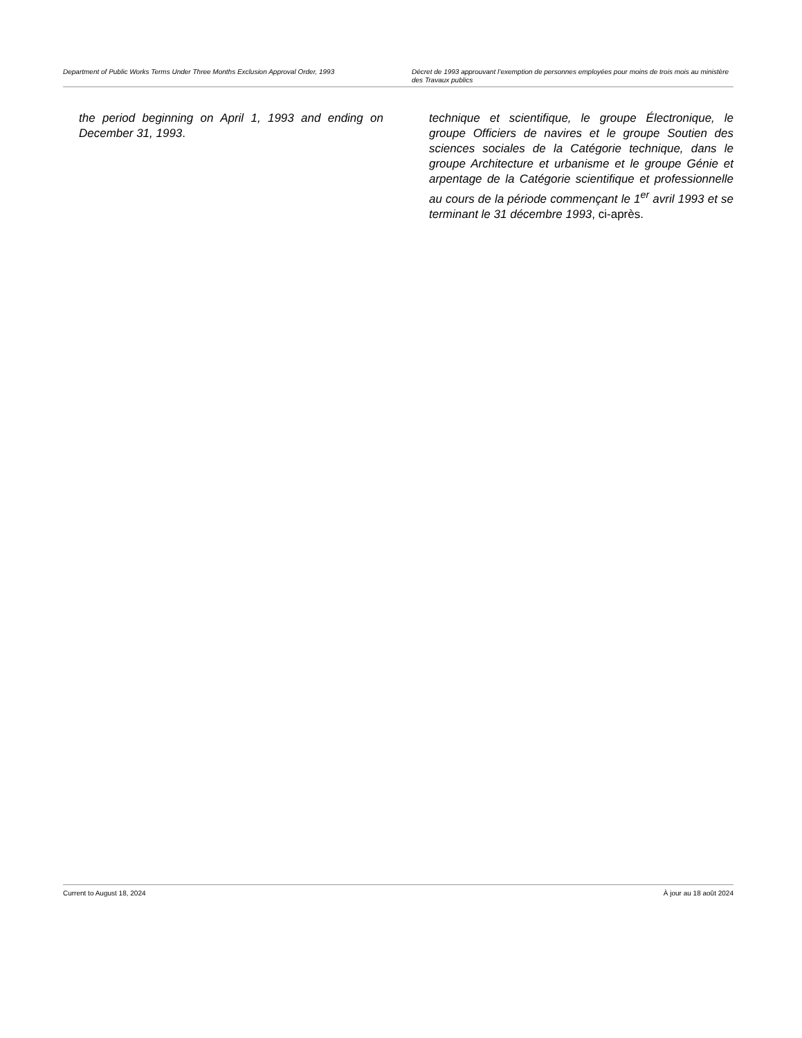Department of Public Works Terms Under Three Months Exclusion Approval Order, 1993
Décret de 1993 approuvant l’exemption de personnes employées pour moins de trois mois au ministère des Travaux publics
the period beginning on April 1, 1993 and ending on December 31, 1993.
technique et scientifique, le groupe Électronique, le groupe Officiers de navires et le groupe Soutien des sciences sociales de la Catégorie technique, dans le groupe Architecture et urbanisme et le groupe Génie et arpentage de la Catégorie scientifique et professionnelle au cours de la période commençant le 1<sup>er</sup> avril 1993 et se terminant le 31 décembre 1993, ci-après.
Current to August 18, 2024 À jour au 18 août 2024